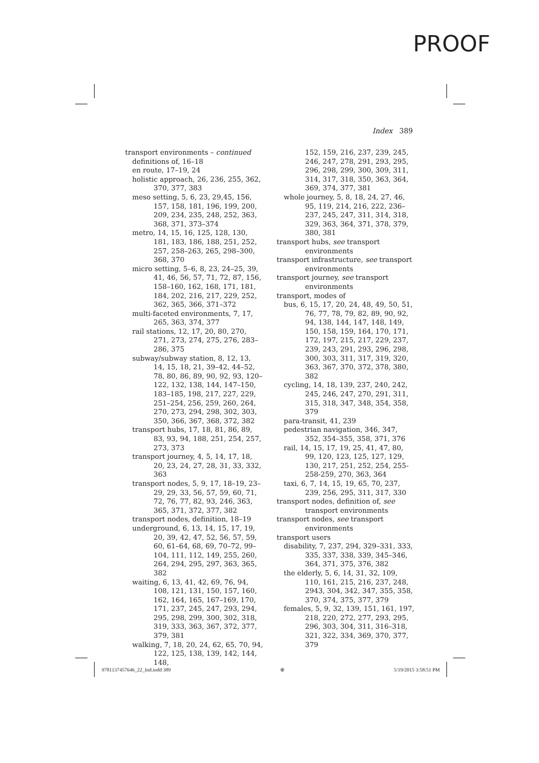PROOF
Index 389
transport environments – continued
definitions of, 16–18
en route, 17–19, 24
holistic approach, 26, 236, 255, 362, 370, 377, 383
meso setting, 5, 6, 23, 29,45, 156, 157, 158, 181, 196, 199, 200, 209, 234, 235, 248, 252, 363, 368, 371, 373–374
metro, 14, 15, 16, 125, 128, 130, 181, 183, 186, 188, 251, 252, 257, 258–263, 265, 298–300, 368, 370
micro setting, 5–6, 8, 23, 24–25, 39, 41, 46, 56, 57, 71, 72, 87, 156, 158–160, 162, 168, 171, 181, 184, 202, 216, 217, 229, 252, 362, 365, 366, 371–372
multi-faceted environments, 7, 17, 265, 363, 374, 377
rail stations, 12, 17, 20, 80, 270, 271, 273, 274, 275, 276, 283–286, 375
subway/subway station, 8, 12, 13, 14, 15, 18, 21, 39–42, 44–52, 78, 80, 86, 89, 90, 92, 93, 120–122, 132, 138, 144, 147–150, 183–185, 198, 217, 227, 229, 251–254, 256, 259, 260, 264, 270, 273, 294, 298, 302, 303, 350, 366, 367, 368, 372, 382
transport hubs, 17, 18, 81, 86, 89, 83, 93, 94, 188, 251, 254, 257, 273, 373
transport journey, 4, 5, 14, 17, 18, 20, 23, 24, 27, 28, 31, 33, 332, 363
transport nodes, 5, 9, 17, 18–19, 23–29, 29, 33, 56, 57, 59, 60, 71, 72, 76, 77, 82, 93, 246, 363, 365, 371, 372, 377, 382
transport nodes, definition, 18–19
underground, 6, 13, 14, 15, 17, 19, 20, 39, 42, 47, 52, 56, 57, 59, 60, 61–64, 68, 69, 70–72, 99–104, 111, 112, 149, 255, 260, 264, 294, 295, 297, 363, 365, 382
waiting, 6, 13, 41, 42, 69, 76, 94, 108, 121, 131, 150, 157, 160, 162, 164, 165, 167–169, 170, 171, 237, 245, 247, 293, 294, 295, 298, 299, 300, 302, 318, 319, 333, 363, 367, 372, 377, 379, 381
walking, 7, 18, 20, 24, 62, 65, 70, 94, 122, 125, 138, 139, 142, 144, 148,
152, 159, 216, 237, 239, 245, 246, 247, 278, 291, 293, 295, 296, 298, 299, 300, 309, 311, 314, 317, 318, 350, 363, 364, 369, 374, 377, 381
whole journey, 5, 8, 18, 24, 27, 46, 95, 119, 214, 216, 222, 236–237, 245, 247, 311, 314, 318, 329, 363, 364, 371, 378, 379, 380, 381
transport hubs, see transport environments
transport infrastructure, see transport environments
transport journey, see transport environments
transport, modes of
bus, 6, 15, 17, 20, 24, 48, 49, 50, 51, 76, 77, 78, 79, 82, 89, 90, 92, 94, 138, 144, 147, 148, 149, 150, 158, 159, 164, 170, 171, 172, 197, 215, 217, 229, 237, 239, 243, 291, 293, 296, 298, 300, 303, 311, 317, 319, 320, 363, 367, 370, 372, 378, 380, 382
cycling, 14, 18, 139, 237, 240, 242, 245, 246, 247, 270, 291, 311, 315, 318, 347, 348, 354, 358, 379
para-transit, 41, 239
pedestrian navigation, 346, 347, 352, 354–355, 358, 371, 376
rail, 14, 15, 17, 19, 25, 41, 47, 80, 99, 120, 123, 125, 127, 129, 130, 217, 251, 252, 254, 255-258-259, 270, 363, 364
taxi, 6, 7, 14, 15, 19, 65, 70, 237, 239, 256, 295, 311, 317, 330
transport nodes, definition of, see transport environments
transport nodes, see transport environments
transport users
disability, 7, 237, 294, 329–331, 333, 335, 337, 338, 339, 345–346, 364, 371, 375, 376, 382
the elderly, 5, 6, 14, 31, 32, 109, 110, 161, 215, 216, 237, 248, 2943, 304, 342, 347, 355, 358, 370, 374, 375, 377, 379
females, 5, 9, 32, 139, 151, 161, 197, 218, 220, 272, 277, 293, 295, 296, 303, 304, 311, 316–318, 321, 322, 334, 369, 370, 377, 379
9781137457646_22_Ind.indd 389 ⊕ 5/19/2015 3:58:51 PM